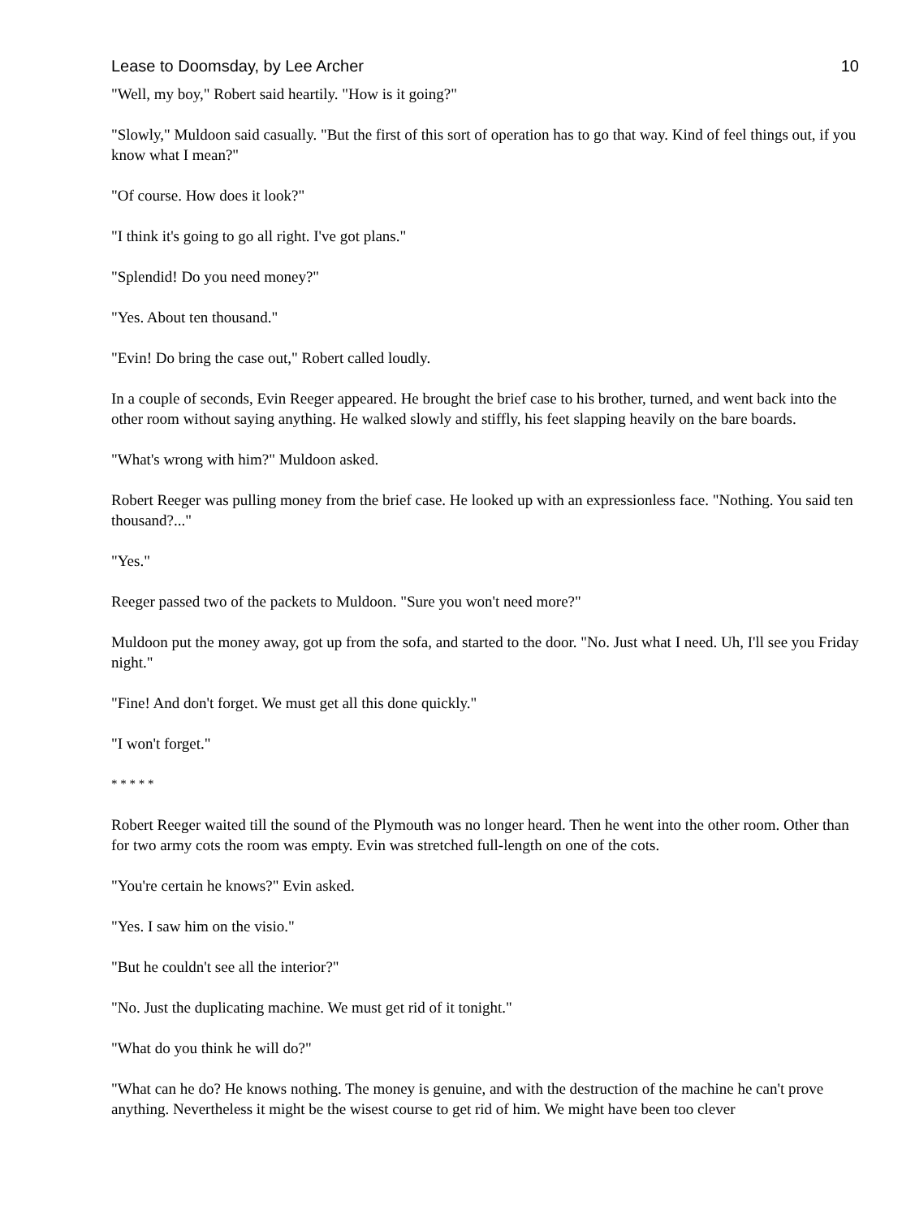Lease to Doomsday, by Lee Archer 10
"Well, my boy," Robert said heartily. "How is it going?"
"Slowly," Muldoon said casually. "But the first of this sort of operation has to go that way. Kind of feel things out, if you know what I mean?"
"Of course. How does it look?"
"I think it's going to go all right. I've got plans."
"Splendid! Do you need money?"
"Yes. About ten thousand."
"Evin! Do bring the case out," Robert called loudly.
In a couple of seconds, Evin Reeger appeared. He brought the brief case to his brother, turned, and went back into the other room without saying anything. He walked slowly and stiffly, his feet slapping heavily on the bare boards.
"What's wrong with him?" Muldoon asked.
Robert Reeger was pulling money from the brief case. He looked up with an expressionless face. "Nothing. You said ten thousand?..."
"Yes."
Reeger passed two of the packets to Muldoon. "Sure you won't need more?"
Muldoon put the money away, got up from the sofa, and started to the door. "No. Just what I need. Uh, I'll see you Friday night."
"Fine! And don't forget. We must get all this done quickly."
"I won't forget."
* * * * *
Robert Reeger waited till the sound of the Plymouth was no longer heard. Then he went into the other room. Other than for two army cots the room was empty. Evin was stretched full-length on one of the cots.
"You're certain he knows?" Evin asked.
"Yes. I saw him on the visio."
"But he couldn't see all the interior?"
"No. Just the duplicating machine. We must get rid of it tonight."
"What do you think he will do?"
"What can he do? He knows nothing. The money is genuine, and with the destruction of the machine he can't prove anything. Nevertheless it might be the wisest course to get rid of him. We might have been too clever